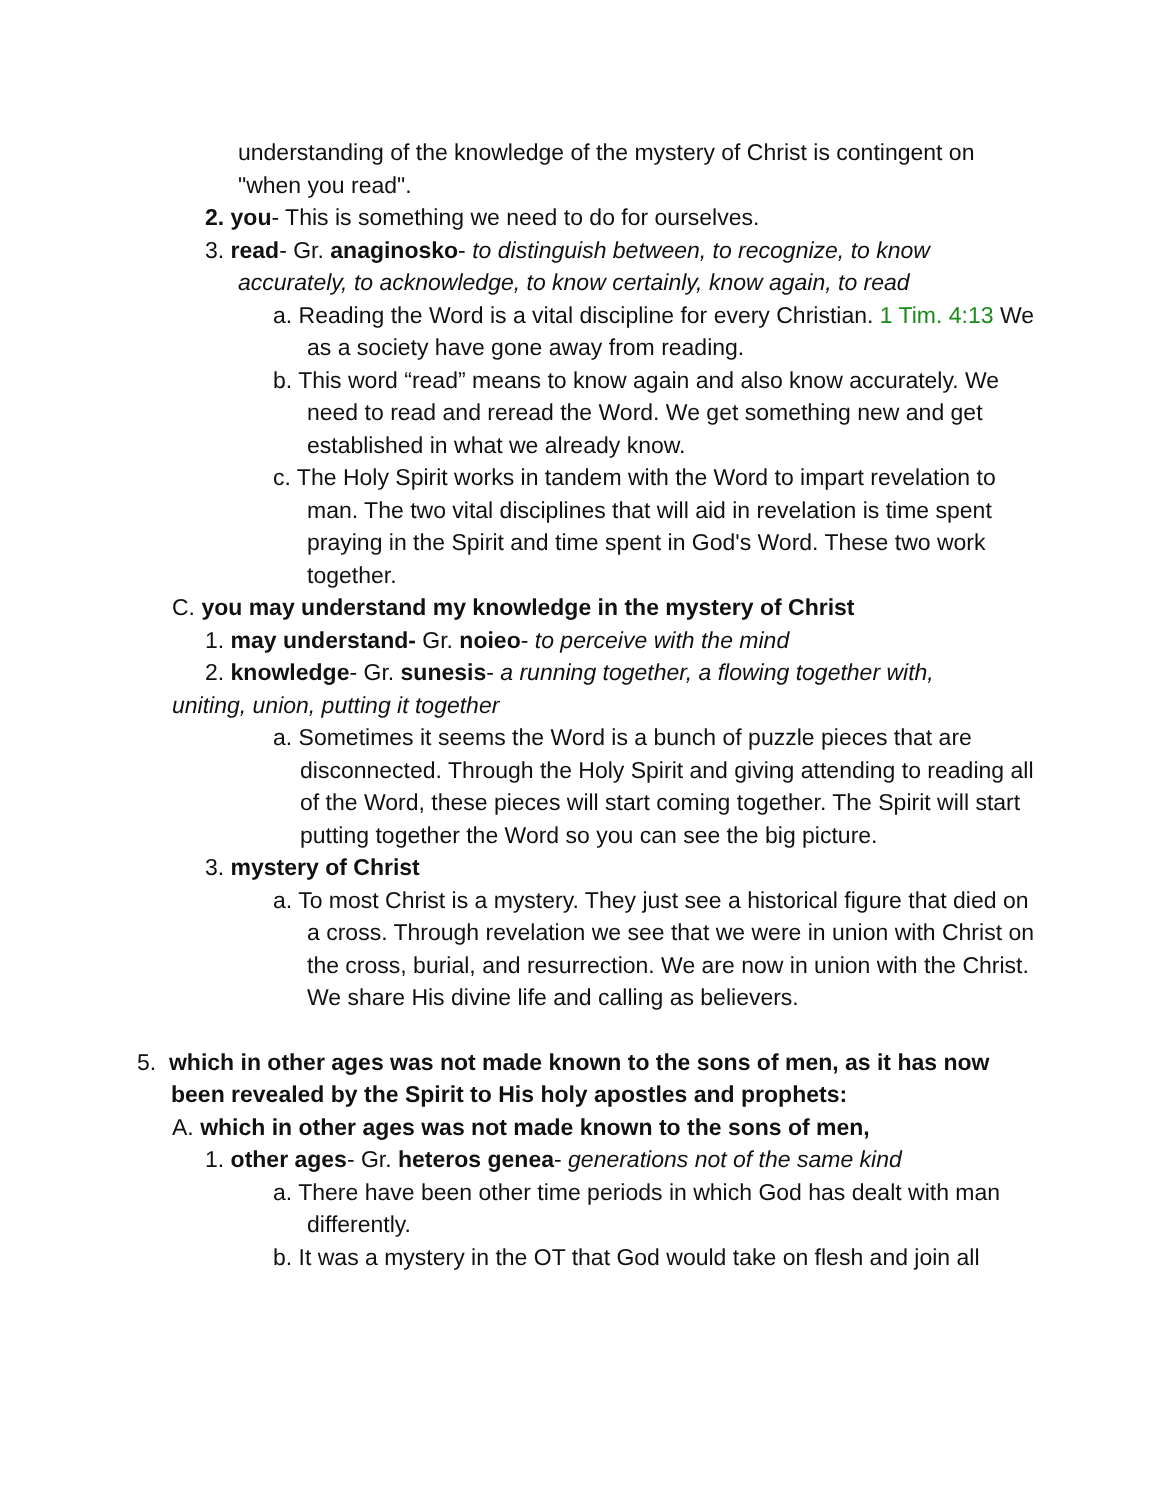understanding of the knowledge of the mystery of Christ is contingent on "when you read".
2. you- This is something we need to do for ourselves.
3. read- Gr. anaginosko- to distinguish between, to recognize, to know accurately, to acknowledge, to know certainly, know again, to read
a. Reading the Word is a vital discipline for every Christian. 1 Tim. 4:13 We as a society have gone away from reading.
b. This word “read” means to know again and also know accurately. We need to read and reread the Word. We get something new and get established in what we already know.
c. The Holy Spirit works in tandem with the Word to impart revelation to man. The two vital disciplines that will aid in revelation is time spent praying in the Spirit and time spent in God's Word. These two work together.
C. you may understand my knowledge in the mystery of Christ
1. may understand- Gr. noieo- to perceive with the mind
2. knowledge- Gr. sunesis- a running together, a flowing together with, uniting, union, putting it together
a. Sometimes it seems the Word is a bunch of puzzle pieces that are disconnected. Through the Holy Spirit and giving attending to reading all of the Word, these pieces will start coming together. The Spirit will start putting together the Word so you can see the big picture.
3. mystery of Christ
a. To most Christ is a mystery. They just see a historical figure that died on a cross. Through revelation we see that we were in union with Christ on the cross, burial, and resurrection. We are now in union with the Christ. We share His divine life and calling as believers.
5. which in other ages was not made known to the sons of men, as it has now been revealed by the Spirit to His holy apostles and prophets:
A. which in other ages was not made known to the sons of men,
1. other ages- Gr. heteros genea- generations not of the same kind
a. There have been other time periods in which God has dealt with man differently.
b. It was a mystery in the OT that God would take on flesh and join all